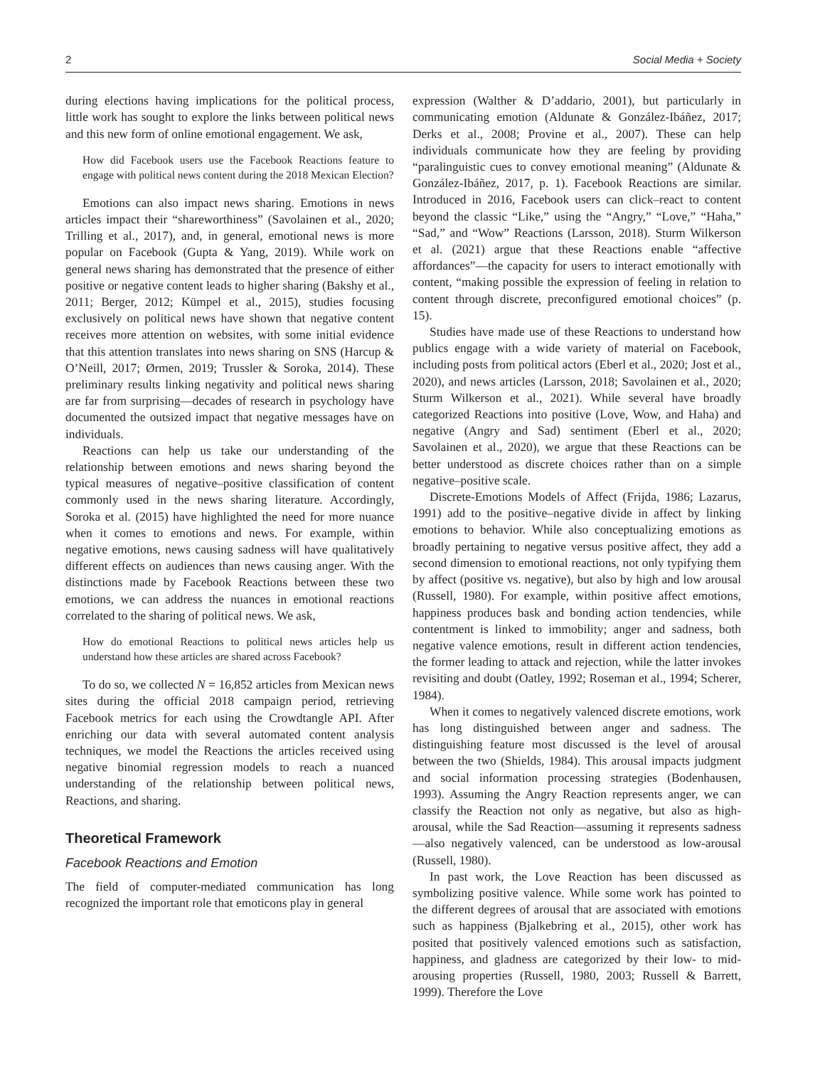2 Social Media + Society
during elections having implications for the political process, little work has sought to explore the links between political news and this new form of online emotional engagement. We ask,
How did Facebook users use the Facebook Reactions feature to engage with political news content during the 2018 Mexican Election?
Emotions can also impact news sharing. Emotions in news articles impact their “shareworthiness” (Savolainen et al., 2020; Trilling et al., 2017), and, in general, emotional news is more popular on Facebook (Gupta & Yang, 2019). While work on general news sharing has demonstrated that the presence of either positive or negative content leads to higher sharing (Bakshy et al., 2011; Berger, 2012; Kümpel et al., 2015), studies focusing exclusively on political news have shown that negative content receives more attention on websites, with some initial evidence that this attention translates into news sharing on SNS (Harcup & O’Neill, 2017; Ørmen, 2019; Trussler & Soroka, 2014). These preliminary results linking negativity and political news sharing are far from surprising—decades of research in psychology have documented the outsized impact that negative messages have on individuals.
Reactions can help us take our understanding of the relationship between emotions and news sharing beyond the typical measures of negative–positive classification of content commonly used in the news sharing literature. Accordingly, Soroka et al. (2015) have highlighted the need for more nuance when it comes to emotions and news. For example, within negative emotions, news causing sadness will have qualitatively different effects on audiences than news causing anger. With the distinctions made by Facebook Reactions between these two emotions, we can address the nuances in emotional reactions correlated to the sharing of political news. We ask,
How do emotional Reactions to political news articles help us understand how these articles are shared across Facebook?
To do so, we collected N = 16,852 articles from Mexican news sites during the official 2018 campaign period, retrieving Facebook metrics for each using the Crowdtangle API. After enriching our data with several automated content analysis techniques, we model the Reactions the articles received using negative binomial regression models to reach a nuanced understanding of the relationship between political news, Reactions, and sharing.
Theoretical Framework
Facebook Reactions and Emotion
The field of computer-mediated communication has long recognized the important role that emoticons play in general
expression (Walther & D’addario, 2001), but particularly in communicating emotion (Aldunate & González-Ibáñez, 2017; Derks et al., 2008; Provine et al., 2007). These can help individuals communicate how they are feeling by providing “paralinguistic cues to convey emotional meaning” (Aldunate & González-Ibáñez, 2017, p. 1). Facebook Reactions are similar. Introduced in 2016, Facebook users can click–react to content beyond the classic “Like,” using the “Angry,” “Love,” “Haha,” “Sad,” and “Wow” Reactions (Larsson, 2018). Sturm Wilkerson et al. (2021) argue that these Reactions enable “affective affordances”—the capacity for users to interact emotionally with content, “making possible the expression of feeling in relation to content through discrete, preconfigured emotional choices” (p. 15).
Studies have made use of these Reactions to understand how publics engage with a wide variety of material on Facebook, including posts from political actors (Eberl et al., 2020; Jost et al., 2020), and news articles (Larsson, 2018; Savolainen et al., 2020; Sturm Wilkerson et al., 2021). While several have broadly categorized Reactions into positive (Love, Wow, and Haha) and negative (Angry and Sad) sentiment (Eberl et al., 2020; Savolainen et al., 2020), we argue that these Reactions can be better understood as discrete choices rather than on a simple negative–positive scale.
Discrete-Emotions Models of Affect (Frijda, 1986; Lazarus, 1991) add to the positive–negative divide in affect by linking emotions to behavior. While also conceptualizing emotions as broadly pertaining to negative versus positive affect, they add a second dimension to emotional reactions, not only typifying them by affect (positive vs. negative), but also by high and low arousal (Russell, 1980). For example, within positive affect emotions, happiness produces bask and bonding action tendencies, while contentment is linked to immobility; anger and sadness, both negative valence emotions, result in different action tendencies, the former leading to attack and rejection, while the latter invokes revisiting and doubt (Oatley, 1992; Roseman et al., 1994; Scherer, 1984).
When it comes to negatively valenced discrete emotions, work has long distinguished between anger and sadness. The distinguishing feature most discussed is the level of arousal between the two (Shields, 1984). This arousal impacts judgment and social information processing strategies (Bodenhausen, 1993). Assuming the Angry Reaction represents anger, we can classify the Reaction not only as negative, but also as high-arousal, while the Sad Reaction—assuming it represents sadness—also negatively valenced, can be understood as low-arousal (Russell, 1980).
In past work, the Love Reaction has been discussed as symbolizing positive valence. While some work has pointed to the different degrees of arousal that are associated with emotions such as happiness (Bjalkebring et al., 2015), other work has posited that positively valenced emotions such as satisfaction, happiness, and gladness are categorized by their low- to mid-arousing properties (Russell, 1980, 2003; Russell & Barrett, 1999). Therefore the Love